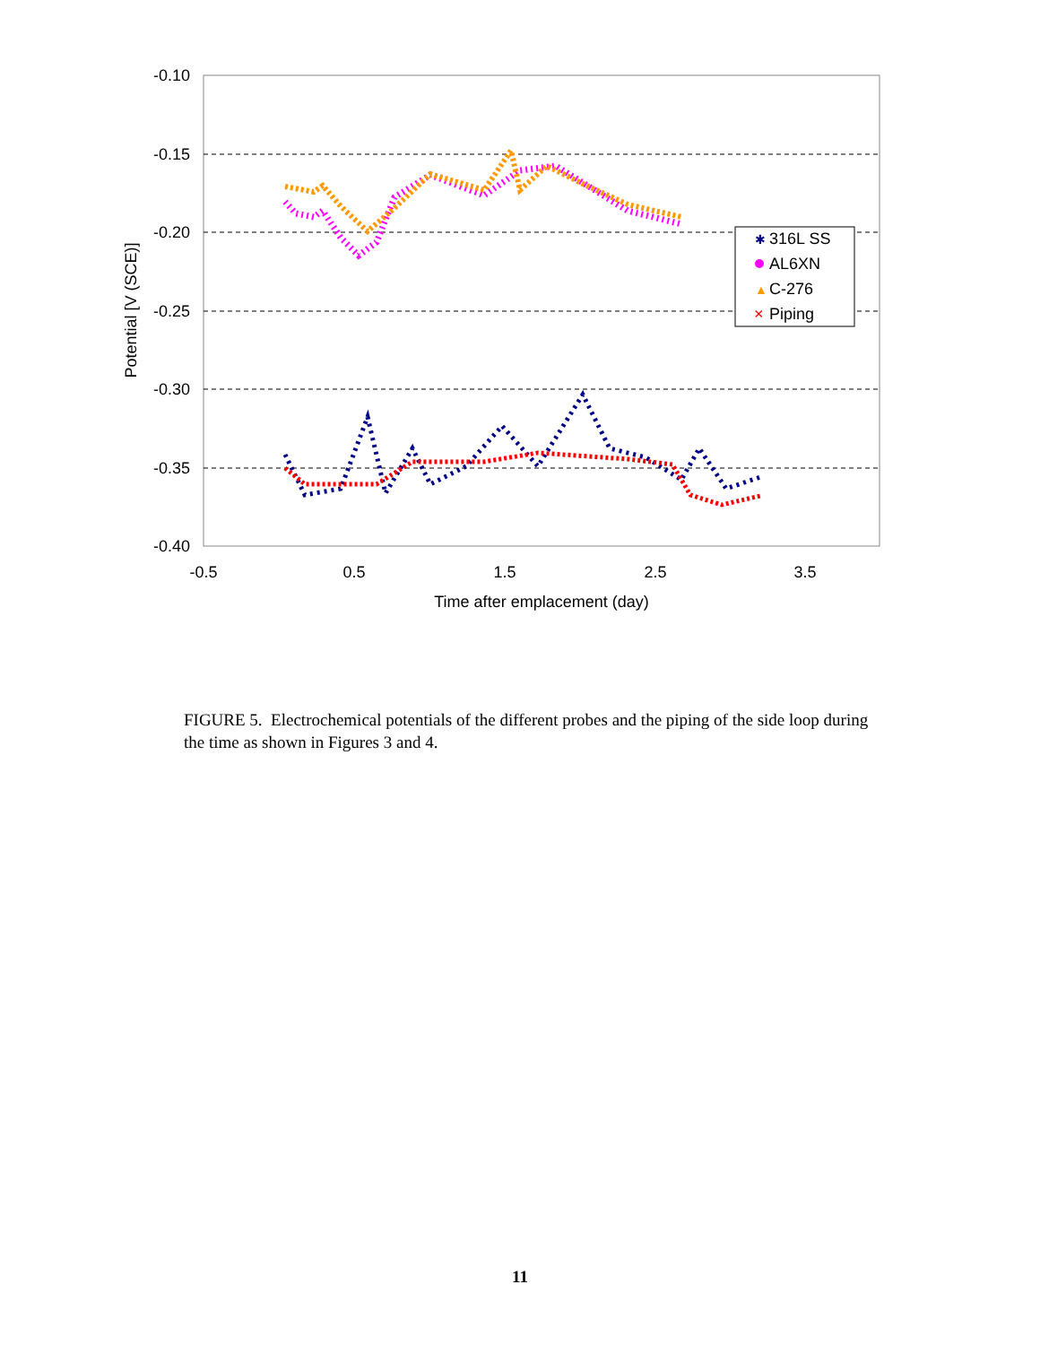-0.10
-0.15
-0.20
-0.25
-0.30
-0.35
-0.40
-0.5
0.5
1.5
2.5
3.5
Time after emplacement (day)
Potential [V (SCE)]
316L SS
AL6XN
C-276
Piping
✱
▲
×
FIGURE 5. Electrochemical potentials of the different probes and the piping of the side loop during the time as shown in Figures 3 and 4.
11